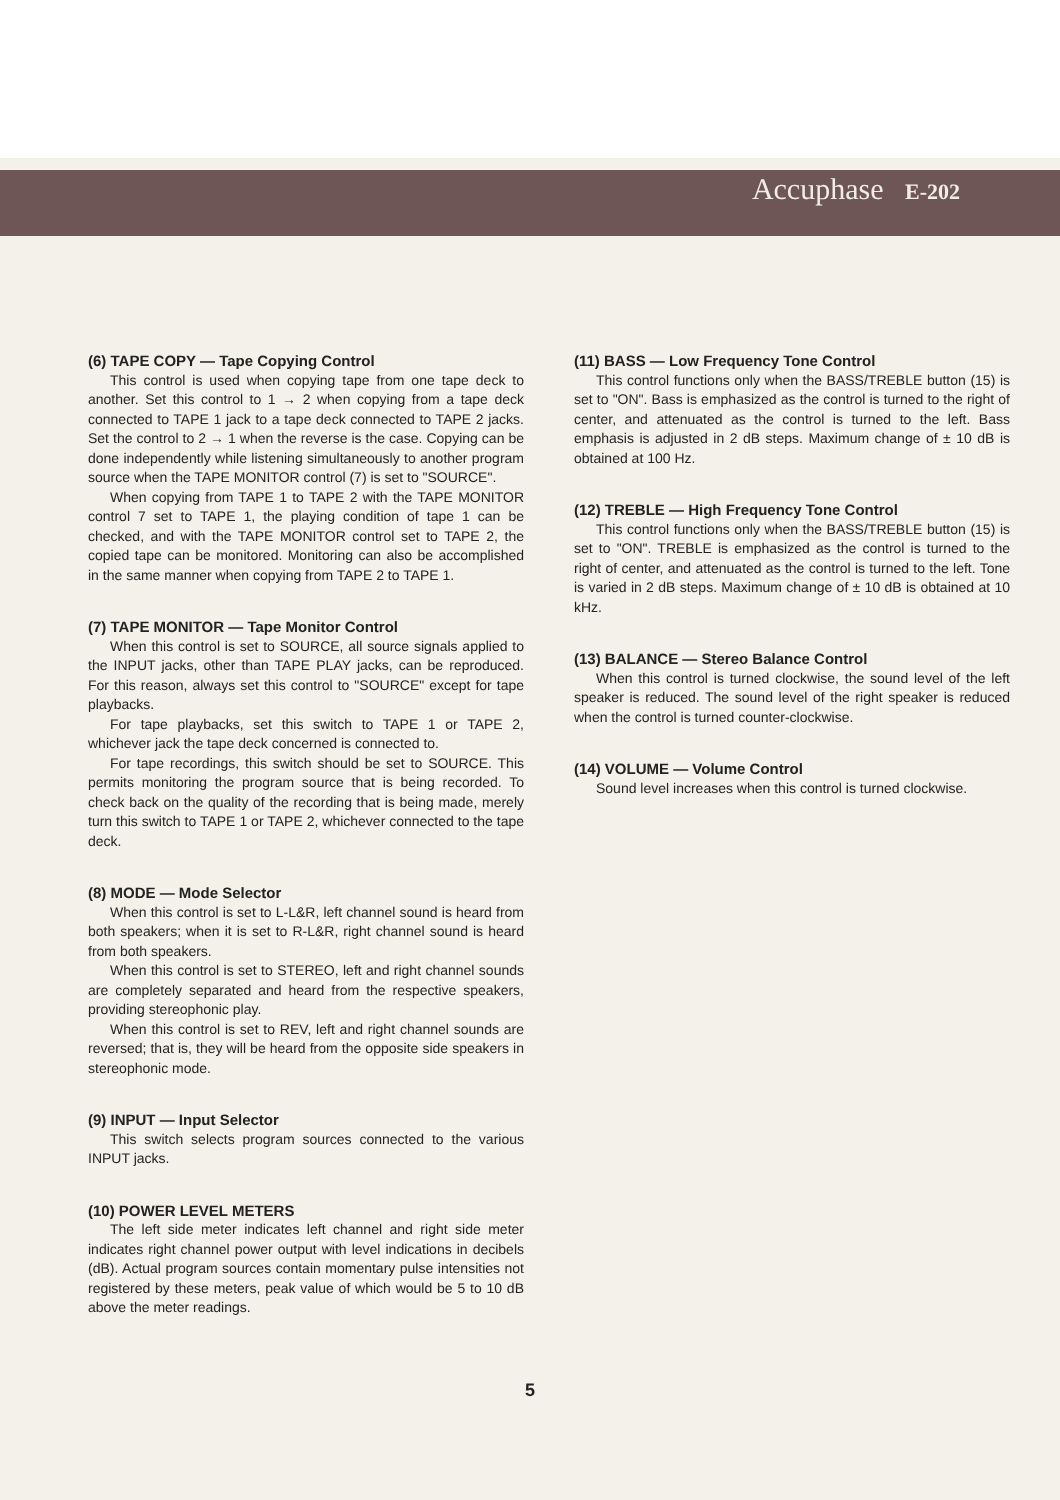Accuphase E-202
(6) TAPE COPY — Tape Copying Control
This control is used when copying tape from one tape deck to another. Set this control to 1 → 2 when copying from a tape deck connected to TAPE 1 jack to a tape deck connected to TAPE 2 jacks. Set the control to 2 → 1 when the reverse is the case. Copying can be done independently while listening simultaneously to another program source when the TAPE MONITOR control (7) is set to "SOURCE".
When copying from TAPE 1 to TAPE 2 with the TAPE MONITOR control 7 set to TAPE 1, the playing condition of tape 1 can be checked, and with the TAPE MONITOR control set to TAPE 2, the copied tape can be monitored. Monitoring can also be accomplished in the same manner when copying from TAPE 2 to TAPE 1.
(7) TAPE MONITOR — Tape Monitor Control
When this control is set to SOURCE, all source signals applied to the INPUT jacks, other than TAPE PLAY jacks, can be reproduced. For this reason, always set this control to "SOURCE" except for tape playbacks.
For tape playbacks, set this switch to TAPE 1 or TAPE 2, whichever jack the tape deck concerned is connected to.
For tape recordings, this switch should be set to SOURCE. This permits monitoring the program source that is being recorded. To check back on the quality of the recording that is being made, merely turn this switch to TAPE 1 or TAPE 2, whichever connected to the tape deck.
(8) MODE — Mode Selector
When this control is set to L-L&R, left channel sound is heard from both speakers; when it is set to R-L&R, right channel sound is heard from both speakers.
When this control is set to STEREO, left and right channel sounds are completely separated and heard from the respective speakers, providing stereophonic play.
When this control is set to REV, left and right channel sounds are reversed; that is, they will be heard from the opposite side speakers in stereophonic mode.
(9) INPUT — Input Selector
This switch selects program sources connected to the various INPUT jacks.
(10) POWER LEVEL METERS
The left side meter indicates left channel and right side meter indicates right channel power output with level indications in decibels (dB). Actual program sources contain momentary pulse intensities not registered by these meters, peak value of which would be 5 to 10 dB above the meter readings.
(11) BASS — Low Frequency Tone Control
This control functions only when the BASS/TREBLE button (15) is set to "ON". Bass is emphasized as the control is turned to the right of center, and attenuated as the control is turned to the left. Bass emphasis is adjusted in 2 dB steps. Maximum change of ± 10 dB is obtained at 100 Hz.
(12) TREBLE — High Frequency Tone Control
This control functions only when the BASS/TREBLE button (15) is set to "ON". TREBLE is emphasized as the control is turned to the right of center, and attenuated as the control is turned to the left. Tone is varied in 2 dB steps. Maximum change of ± 10 dB is obtained at 10 kHz.
(13) BALANCE — Stereo Balance Control
When this control is turned clockwise, the sound level of the left speaker is reduced. The sound level of the right speaker is reduced when the control is turned counter-clockwise.
(14) VOLUME — Volume Control
Sound level increases when this control is turned clockwise.
5